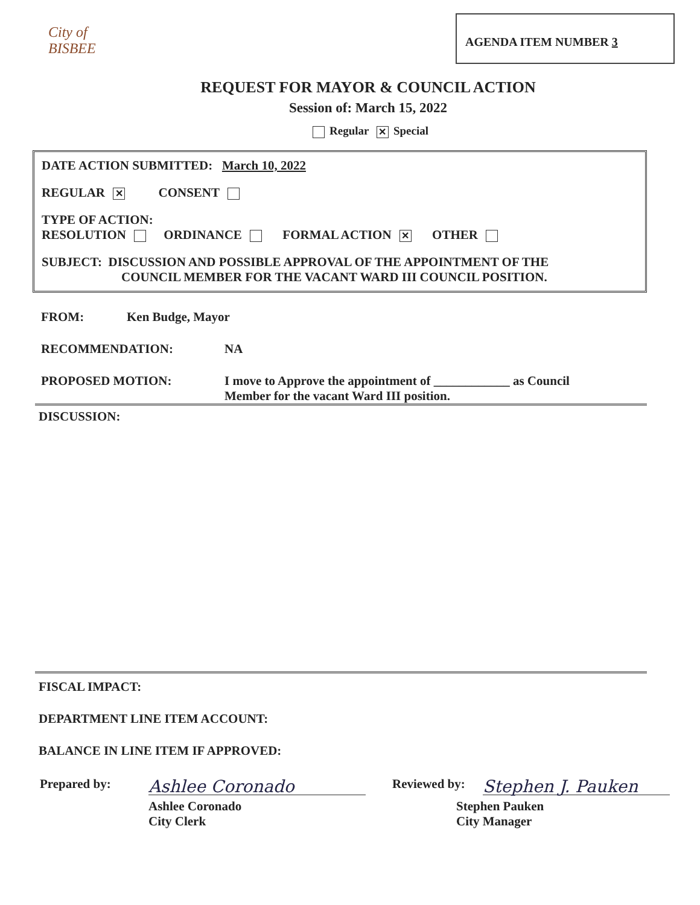City of BISBEE
AGENDA ITEM NUMBER 3
REQUEST FOR MAYOR & COUNCIL ACTION
Session of: March 15, 2022
Regular ✕ Special
DATE ACTION SUBMITTED: March 10, 2022
REGULAR ✕ CONSENT
TYPE OF ACTION:
RESOLUTION ORDINANCE FORMAL ACTION ✕ OTHER
SUBJECT: DISCUSSION AND POSSIBLE APPROVAL OF THE APPOINTMENT OF THE
COUNCIL MEMBER FOR THE VACANT WARD III COUNCIL POSITION.
FROM: Ken Budge, Mayor
RECOMMENDATION: NA
PROPOSED MOTION: I move to Approve the appointment of ____________ as Council
Member for the vacant Ward III position.
DISCUSSION:
FISCAL IMPACT:
DEPARTMENT LINE ITEM ACCOUNT:
BALANCE IN LINE ITEM IF APPROVED:
Prepared by: Ashlee Coronado Reviewed by: Stephen J. Pauken
Ashlee Coronado
City Clerk Stephen Pauken
City Manager